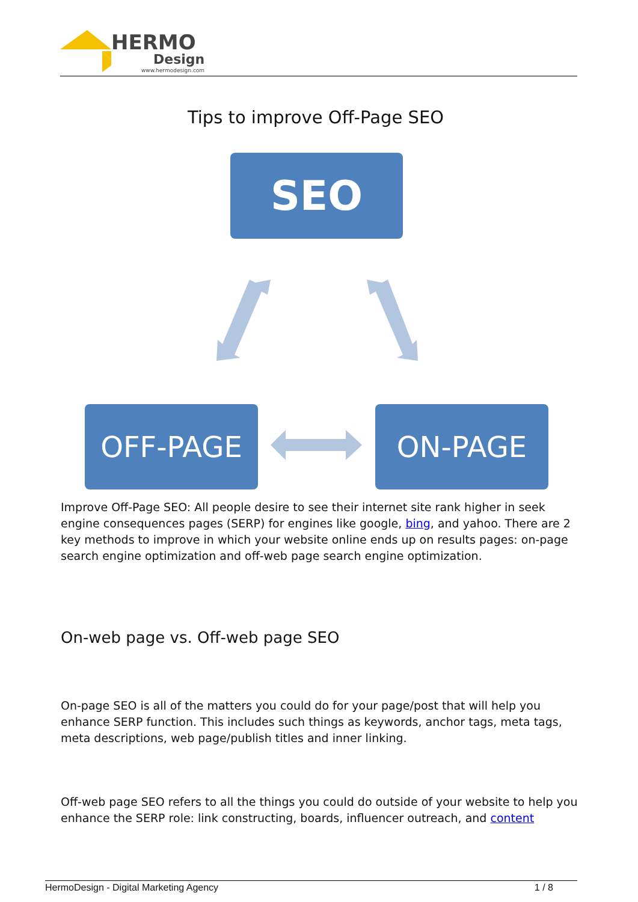HERMO
Design
www.hermodesign.com
Tips to improve Off-Page SEO
SEO
OFF-PAGE ON-PAGE
Improve Off-Page SEO: All people desire to see their internet site rank higher in seek engine consequences pages (SERP) for engines like google, bing, and yahoo. There are 2 key methods to improve in which your website online ends up on results pages: on-page search engine optimization and off-web page search engine optimization.
On-web page vs. Off-web page SEO
On-page SEO is all of the matters you could do for your page/post that will help you enhance SERP function. This includes such things as keywords, anchor tags, meta tags, meta descriptions, web page/publish titles and inner linking.
Off-web page SEO refers to all the things you could do outside of your website to help you enhance the SERP role: link constructing, boards, influencer outreach, and content
HermoDesign - Digital Marketing Agency 1 / 8